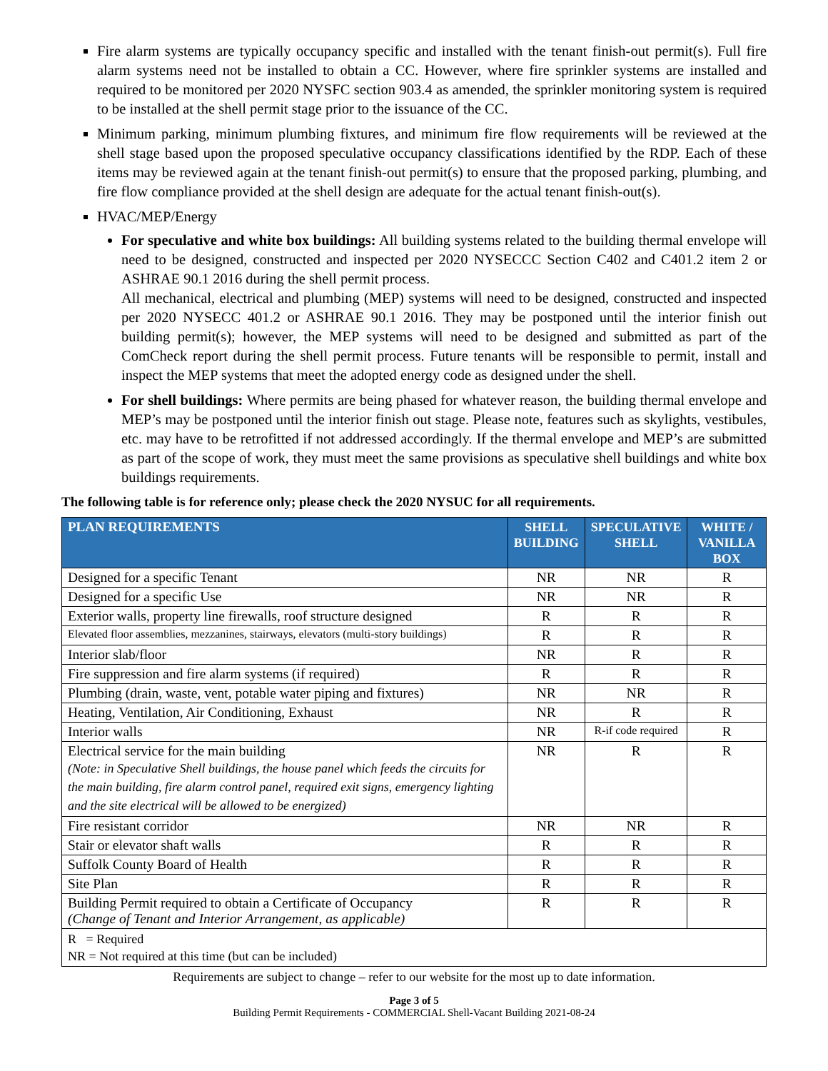Fire alarm systems are typically occupancy specific and installed with the tenant finish-out permit(s). Full fire alarm systems need not be installed to obtain a CC. However, where fire sprinkler systems are installed and required to be monitored per 2020 NYSFC section 903.4 as amended, the sprinkler monitoring system is required to be installed at the shell permit stage prior to the issuance of the CC.
Minimum parking, minimum plumbing fixtures, and minimum fire flow requirements will be reviewed at the shell stage based upon the proposed speculative occupancy classifications identified by the RDP. Each of these items may be reviewed again at the tenant finish-out permit(s) to ensure that the proposed parking, plumbing, and fire flow compliance provided at the shell design are adequate for the actual tenant finish-out(s).
HVAC/MEP/Energy
For speculative and white box buildings: All building systems related to the building thermal envelope will need to be designed, constructed and inspected per 2020 NYSECCC Section C402 and C401.2 item 2 or ASHRAE 90.1 2016 during the shell permit process.
All mechanical, electrical and plumbing (MEP) systems will need to be designed, constructed and inspected per 2020 NYSECC 401.2 or ASHRAE 90.1 2016. They may be postponed until the interior finish out building permit(s); however, the MEP systems will need to be designed and submitted as part of the ComCheck report during the shell permit process. Future tenants will be responsible to permit, install and inspect the MEP systems that meet the adopted energy code as designed under the shell.
For shell buildings: Where permits are being phased for whatever reason, the building thermal envelope and MEP’s may be postponed until the interior finish out stage. Please note, features such as skylights, vestibules, etc. may have to be retrofitted if not addressed accordingly. If the thermal envelope and MEP’s are submitted as part of the scope of work, they must meet the same provisions as speculative shell buildings and white box buildings requirements.
The following table is for reference only; please check the 2020 NYSUC for all requirements.
| PLAN REQUIREMENTS | SHELL BUILDING | SPECULATIVE SHELL | WHITE / VANILLA BOX |
| --- | --- | --- | --- |
| Designed for a specific Tenant | NR | NR | R |
| Designed for a specific Use | NR | NR | R |
| Exterior walls, property line firewalls, roof structure designed | R | R | R |
| Elevated floor assemblies, mezzanines, stairways, elevators (multi-story buildings) | R | R | R |
| Interior slab/floor | NR | R | R |
| Fire suppression and fire alarm systems (if required) | R | R | R |
| Plumbing (drain, waste, vent, potable water piping and fixtures) | NR | NR | R |
| Heating, Ventilation, Air Conditioning, Exhaust | NR | R | R |
| Interior walls | NR | R-if code required | R |
| Electrical service for the main building (Note: in Speculative Shell buildings, the house panel which feeds the circuits for the main building, fire alarm control panel, required exit signs, emergency lighting and the site electrical will be allowed to be energized) | NR | R | R |
| Fire resistant corridor | NR | NR | R |
| Stair or elevator shaft walls | R | R | R |
| Suffolk County Board of Health | R | R | R |
| Site Plan | R | R | R |
| Building Permit required to obtain a Certificate of Occupancy (Change of Tenant and Interior Arrangement, as applicable) | R | R | R |
| R = Required NR = Not required at this time (but can be included) | | | |
Requirements are subject to change – refer to our website for the most up to date information.
Page 3 of 5
Building Permit Requirements - COMMERCIAL Shell-Vacant Building 2021-08-24